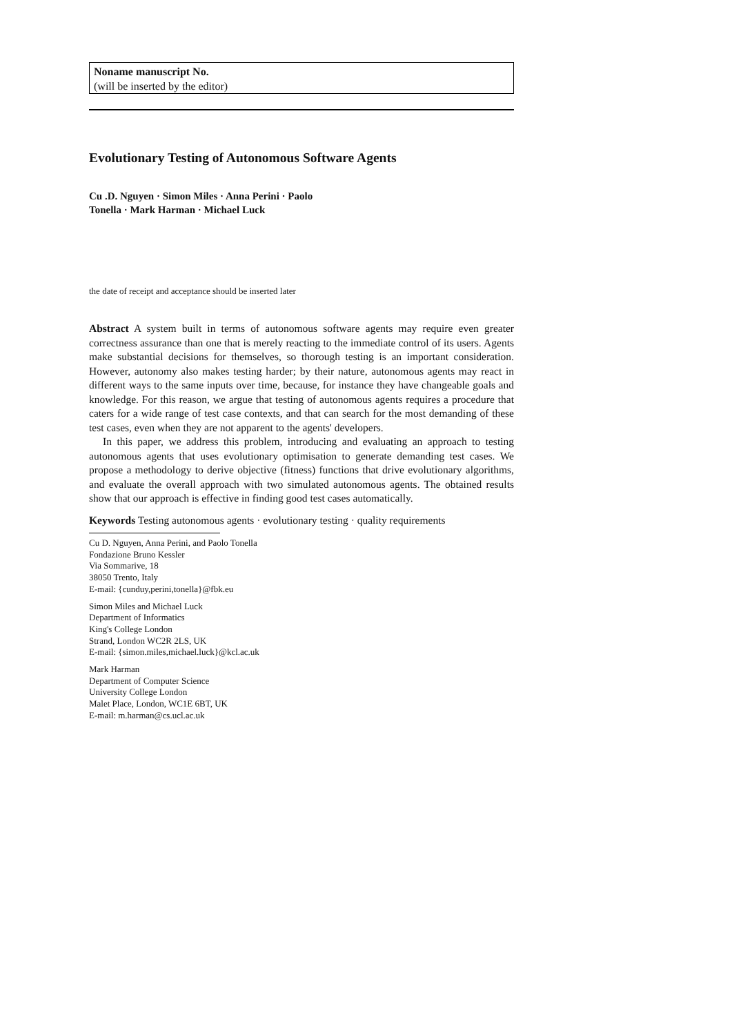Noname manuscript No.
(will be inserted by the editor)
Evolutionary Testing of Autonomous Software Agents
Cu .D. Nguyen · Simon Miles · Anna Perini · Paolo Tonella · Mark Harman · Michael Luck
the date of receipt and acceptance should be inserted later
Abstract A system built in terms of autonomous software agents may require even greater correctness assurance than one that is merely reacting to the immediate control of its users. Agents make substantial decisions for themselves, so thorough testing is an important consideration. However, autonomy also makes testing harder; by their nature, autonomous agents may react in different ways to the same inputs over time, because, for instance they have changeable goals and knowledge. For this reason, we argue that testing of autonomous agents requires a procedure that caters for a wide range of test case contexts, and that can search for the most demanding of these test cases, even when they are not apparent to the agents' developers.
In this paper, we address this problem, introducing and evaluating an approach to testing autonomous agents that uses evolutionary optimisation to generate demanding test cases. We propose a methodology to derive objective (fitness) functions that drive evolutionary algorithms, and evaluate the overall approach with two simulated autonomous agents. The obtained results show that our approach is effective in finding good test cases automatically.
Keywords Testing autonomous agents · evolutionary testing · quality requirements
Cu D. Nguyen, Anna Perini, and Paolo Tonella
Fondazione Bruno Kessler
Via Sommarive, 18
38050 Trento, Italy
E-mail: {cunduy,perini,tonella}@fbk.eu
Simon Miles and Michael Luck
Department of Informatics
King's College London
Strand, London WC2R 2LS, UK
E-mail: {simon.miles,michael.luck}@kcl.ac.uk
Mark Harman
Department of Computer Science
University College London
Malet Place, London, WC1E 6BT, UK
E-mail: m.harman@cs.ucl.ac.uk